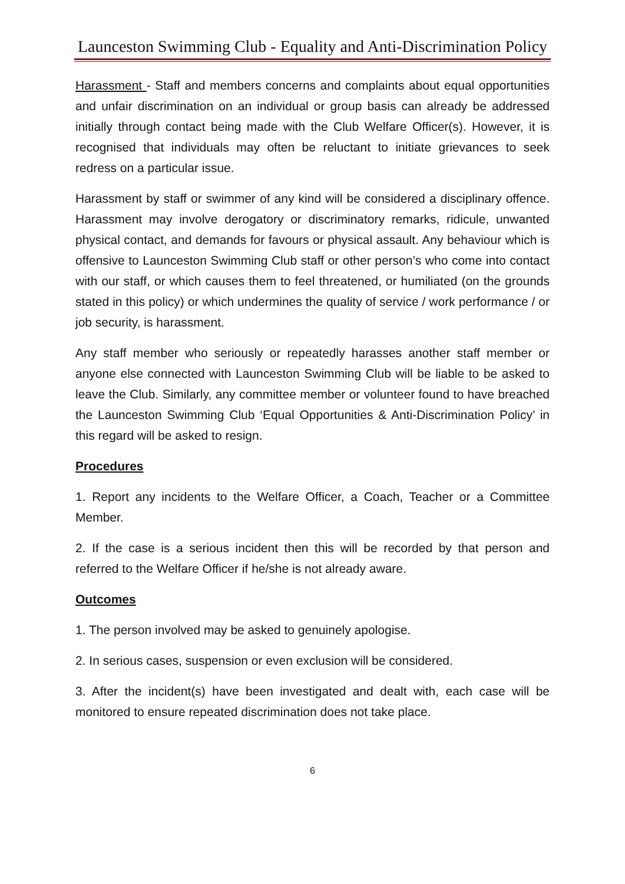Launceston Swimming Club - Equality and Anti-Discrimination Policy
Harassment - Staff and members concerns and complaints about equal opportunities and unfair discrimination on an individual or group basis can already be addressed initially through contact being made with the Club Welfare Officer(s). However, it is recognised that individuals may often be reluctant to initiate grievances to seek redress on a particular issue.
Harassment by staff or swimmer of any kind will be considered a disciplinary offence. Harassment may involve derogatory or discriminatory remarks, ridicule, unwanted physical contact, and demands for favours or physical assault. Any behaviour which is offensive to Launceston Swimming Club staff or other person’s who come into contact with our staff, or which causes them to feel threatened, or humiliated (on the grounds stated in this policy) or which undermines the quality of service / work performance / or job security, is harassment.
Any staff member who seriously or repeatedly harasses another staff member or anyone else connected with Launceston Swimming Club will be liable to be asked to leave the Club. Similarly, any committee member or volunteer found to have breached the Launceston Swimming Club ‘Equal Opportunities & Anti-Discrimination Policy’ in this regard will be asked to resign.
Procedures
1. Report any incidents to the Welfare Officer, a Coach, Teacher or a Committee Member.
2. If the case is a serious incident then this will be recorded by that person and referred to the Welfare Officer if he/she is not already aware.
Outcomes
1. The person involved may be asked to genuinely apologise.
2. In serious cases, suspension or even exclusion will be considered.
3. After the incident(s) have been investigated and dealt with, each case will be monitored to ensure repeated discrimination does not take place.
6